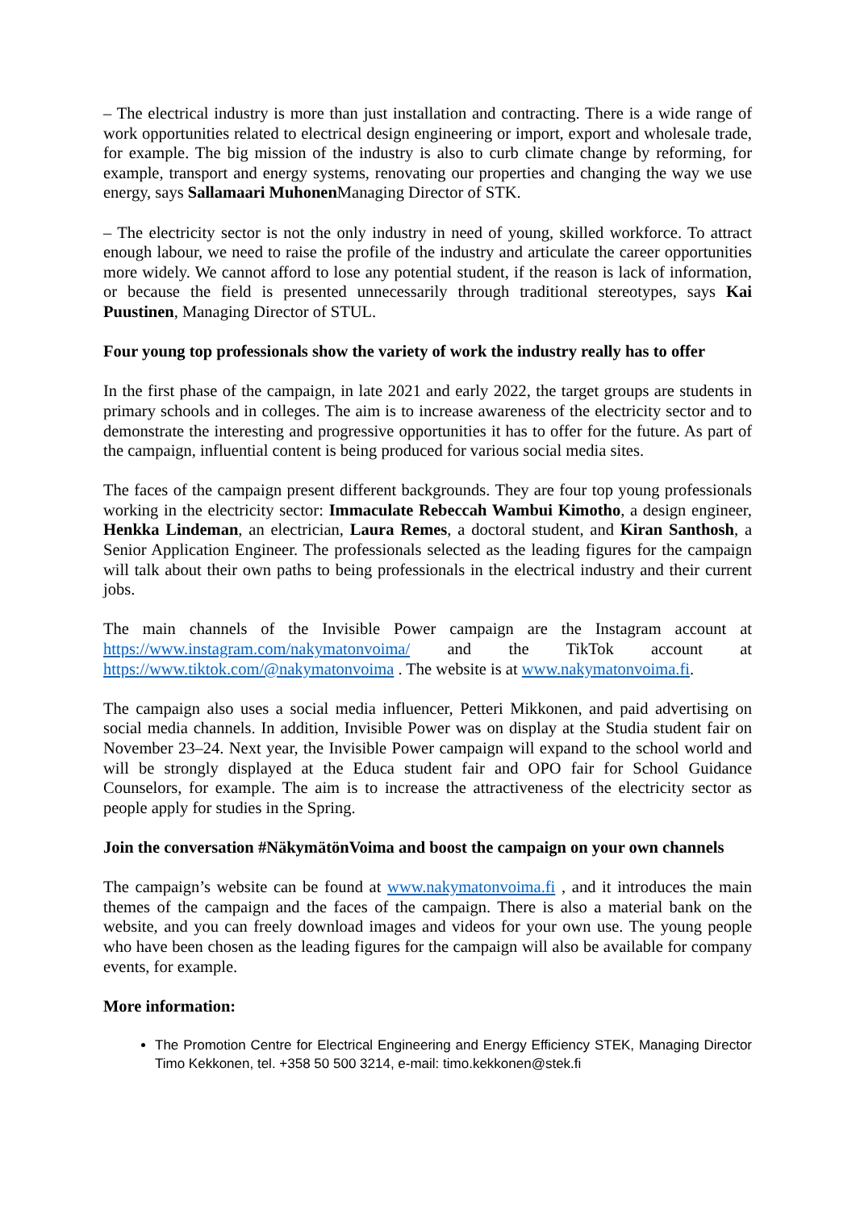– The electrical industry is more than just installation and contracting. There is a wide range of work opportunities related to electrical design engineering or import, export and wholesale trade, for example. The big mission of the industry is also to curb climate change by reforming, for example, transport and energy systems, renovating our properties and changing the way we use energy, says Sallamaari Muhonen Managing Director of STK.
– The electricity sector is not the only industry in need of young, skilled workforce. To attract enough labour, we need to raise the profile of the industry and articulate the career opportunities more widely. We cannot afford to lose any potential student, if the reason is lack of information, or because the field is presented unnecessarily through traditional stereotypes, says Kai Puustinen, Managing Director of STUL.
Four young top professionals show the variety of work the industry really has to offer
In the first phase of the campaign, in late 2021 and early 2022, the target groups are students in primary schools and in colleges. The aim is to increase awareness of the electricity sector and to demonstrate the interesting and progressive opportunities it has to offer for the future. As part of the campaign, influential content is being produced for various social media sites.
The faces of the campaign present different backgrounds. They are four top young professionals working in the electricity sector: Immaculate Rebeccah Wambui Kimotho, a design engineer, Henkka Lindeman, an electrician, Laura Remes, a doctoral student, and Kiran Santhosh, a Senior Application Engineer. The professionals selected as the leading figures for the campaign will talk about their own paths to being professionals in the electrical industry and their current jobs.
The main channels of the Invisible Power campaign are the Instagram account at https://www.instagram.com/nakymatonvoima/ and the TikTok account at https://www.tiktok.com/@nakymatonvoima . The website is at www.nakymatonvoima.fi.
The campaign also uses a social media influencer, Petteri Mikkonen, and paid advertising on social media channels. In addition, Invisible Power was on display at the Studia student fair on November 23–24. Next year, the Invisible Power campaign will expand to the school world and will be strongly displayed at the Educa student fair and OPO fair for School Guidance Counselors, for example. The aim is to increase the attractiveness of the electricity sector as people apply for studies in the Spring.
Join the conversation #NäkymätönVoima and boost the campaign on your own channels
The campaign’s website can be found at www.nakymatonvoima.fi , and it introduces the main themes of the campaign and the faces of the campaign. There is also a material bank on the website, and you can freely download images and videos for your own use. The young people who have been chosen as the leading figures for the campaign will also be available for company events, for example.
More information:
The Promotion Centre for Electrical Engineering and Energy Efficiency STEK, Managing Director Timo Kekkonen, tel. +358 50 500 3214, e-mail: timo.kekkonen@stek.fi